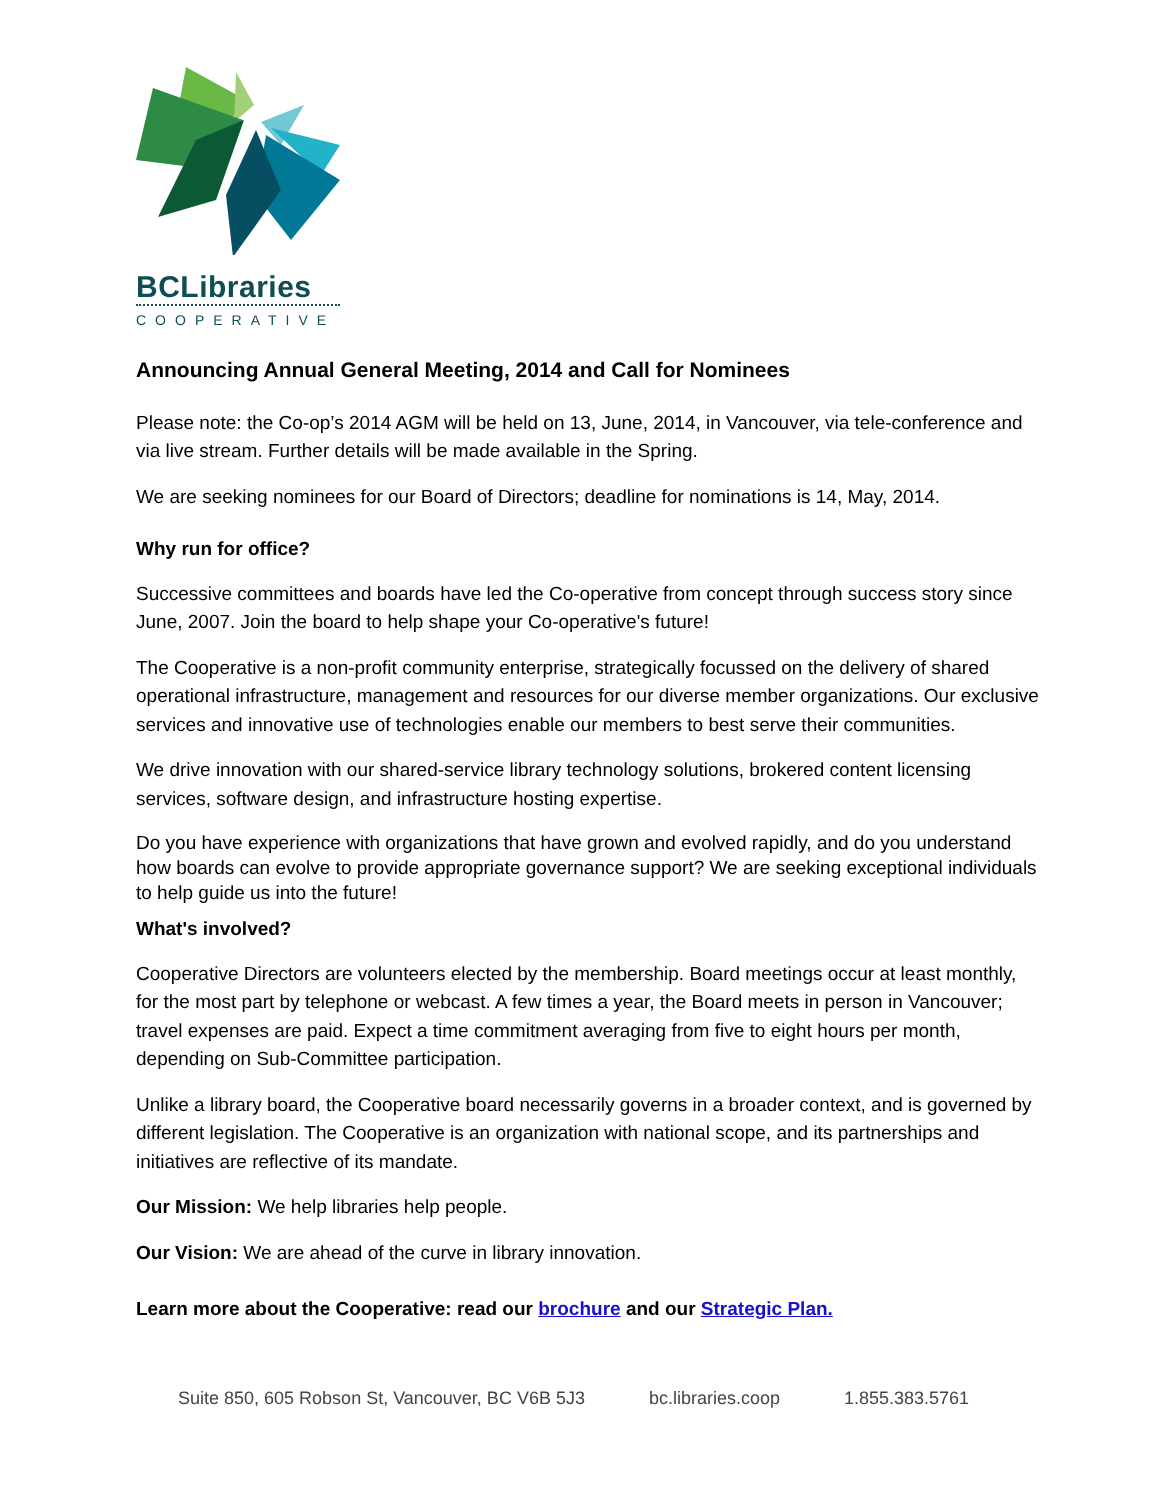BCLibraries
COOPERATIVE
Announcing Annual General Meeting, 2014 and Call for Nominees
Please note: the Co-op’s 2014 AGM will be held on 13, June, 2014, in Vancouver, via tele-conference and via live stream. Further details will be made available in the Spring.
We are seeking nominees for our Board of Directors; deadline for nominations is 14, May, 2014.
Why run for office?
Successive committees and boards have led the Co-operative from concept through success story since June, 2007. Join the board to help shape your Co-operative's future!
The Cooperative is a non-profit community enterprise, strategically focussed on the delivery of shared operational infrastructure, management and resources for our diverse member organizations. Our exclusive services and innovative use of technologies enable our members to best serve their communities.
We drive innovation with our shared-service library technology solutions, brokered content licensing services, software design, and infrastructure hosting expertise.
Do you have experience with organizations that have grown and evolved rapidly, and do you understand how boards can evolve to provide appropriate governance support? We are seeking exceptional individuals to help guide us into the future!
What's involved?
Cooperative Directors are volunteers elected by the membership. Board meetings occur at least monthly, for the most part by telephone or webcast. A few times a year, the Board meets in person in Vancouver; travel expenses are paid. Expect a time commitment averaging from five to eight hours per month, depending on Sub-Committee participation.
Unlike a library board, the Cooperative board necessarily governs in a broader context, and is governed by different legislation. The Cooperative is an organization with national scope, and its partnerships and initiatives are reflective of its mandate.
Our Mission: We help libraries help people.
Our Vision: We are ahead of the curve in library innovation.
Learn more about the Cooperative: read our brochure and our Strategic Plan.
Suite 850, 605 Robson St, Vancouver, BC V6B 5J3 bc.libraries.coop 1.855.383.5761